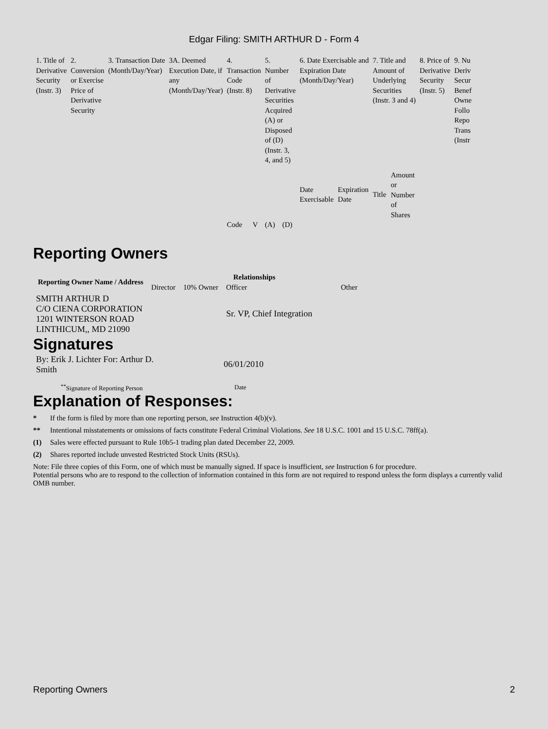Edgar Filing: SMITH ARTHUR D - Form 4
| 1. Title of Derivative Security (Instr. 3) | 2. Conversion or Exercise Price of Derivative Security | 3. Transaction Date (Month/Day/Year) | 3A. Deemed Execution Date, if any (Month/Day/Year) | 4. Transaction Code (Instr. 8) | | 5. Number of Derivative Securities Acquired (A) or Disposed of (D) (Instr. 3, 4, and 5) | | 6. Date Exercisable and Expiration Date (Month/Day/Year) | | 7. Title and Amount of Underlying Securities (Instr. 3 and 4) | | 8. Price of Derivative Security (Instr. 5) | 9. Nu Deriv Secur Benef Owne Follo Repo Trans (Instr |
| | | | | | | | | Date Exercisable | Expiration Date | Title | Amount or Number of Shares | | |
| | | | | Code | V | (A) | (D) | | | | | | |
Reporting Owners
| Reporting Owner Name / Address | Relationships | | | | |
| --- | --- | --- | --- | --- | --- |
| | Director | 10% Owner | Officer | Other | |
| SMITH ARTHUR D C/O CIENA CORPORATION 1201 WINTERSON ROAD LINTHICUM,, MD 21090 | | | Sr. VP, Chief Integration | | |
Signatures
| By: Erik J. Lichter For: Arthur D. Smith | 06/01/2010 |
| <sup>**</sup> Signature of Reporting Person | Date |
Explanation of Responses:
* If the form is filed by more than one reporting person, see Instruction 4(b)(v).
** Intentional misstatements or omissions of facts constitute Federal Criminal Violations. See 18 U.S.C. 1001 and 15 U.S.C. 78ff(a).
(1) Sales were effected pursuant to Rule 10b5-1 trading plan dated December 22, 2009.
(2) Shares reported include unvested Restricted Stock Units (RSUs).
Note: File three copies of this Form, one of which must be manually signed. If space is insufficient, see Instruction 6 for procedure.
Potential persons who are to respond to the collection of information contained in this form are not required to respond unless the form displays a currently valid OMB number.
Reporting Owners 2